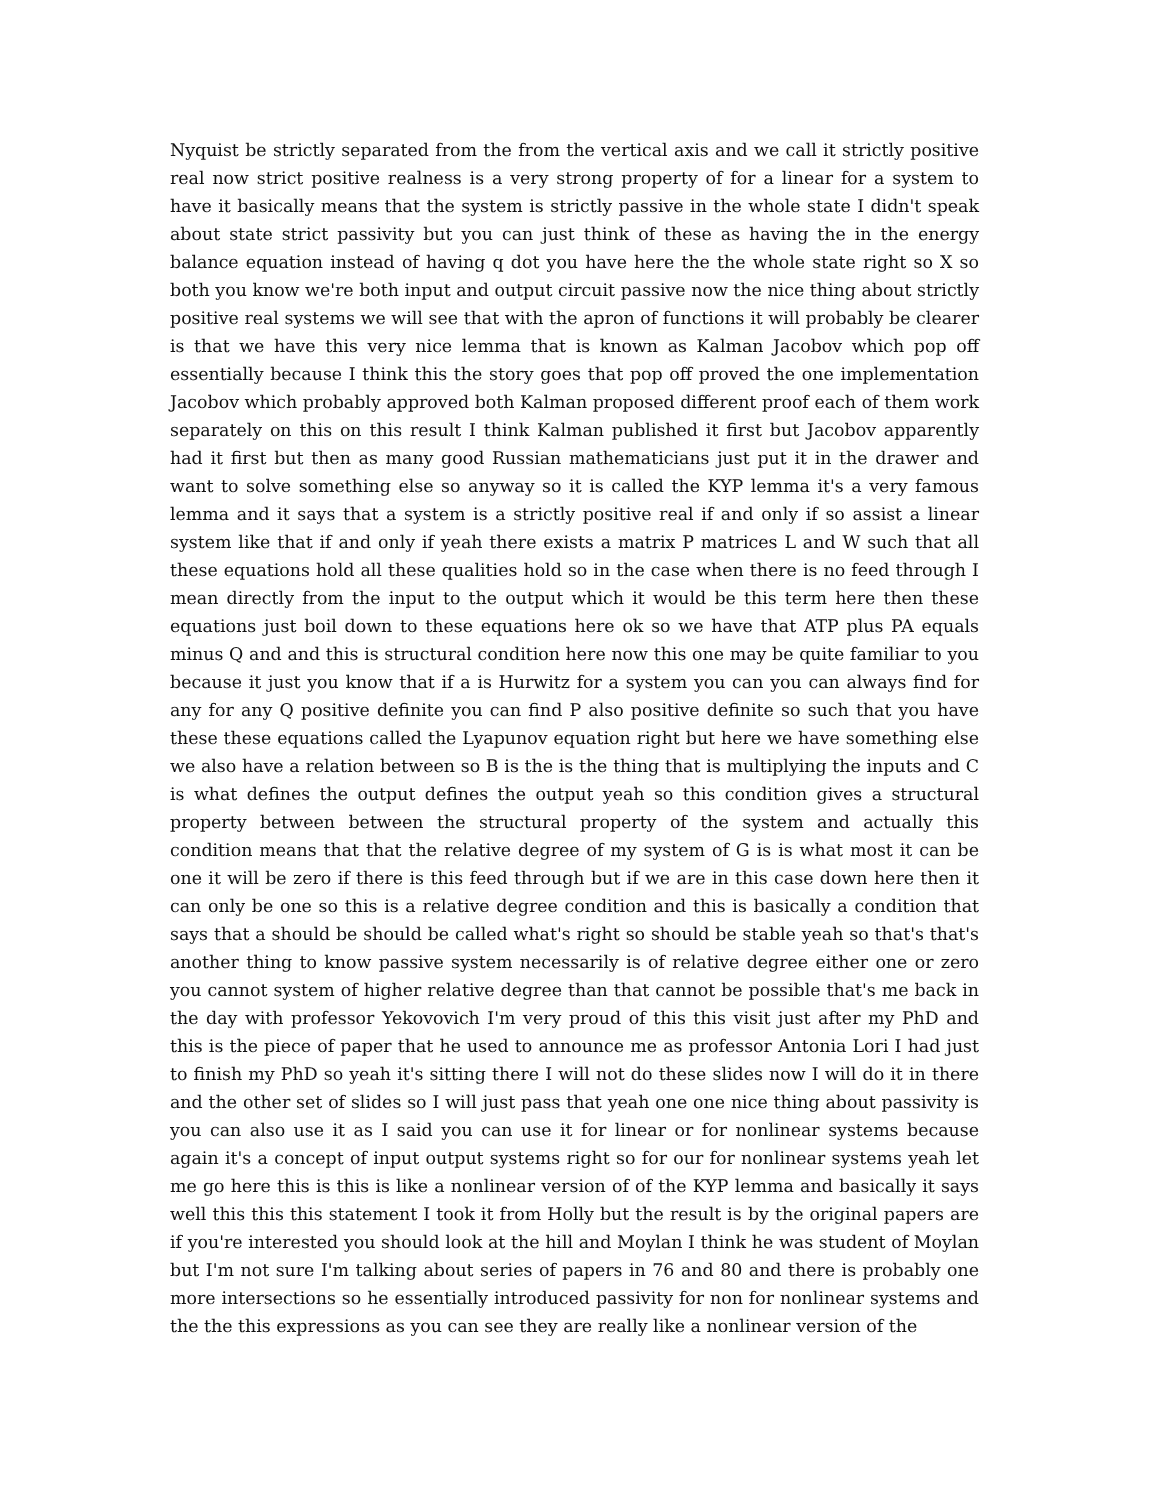Nyquist be strictly separated from the from the vertical axis and we call it strictly positive real now strict positive realness is a very strong property of for a linear for a system to have it basically means that the system is strictly passive in the whole state I didn't speak about state strict passivity but you can just think of these as having the in the energy balance equation instead of having q dot you have here the the whole state right so X so both you know we're both input and output circuit passive now the nice thing about strictly positive real systems we will see that with the apron of functions it will probably be clearer is that we have this very nice lemma that is known as Kalman Jacobov which pop off essentially because I think this the story goes that pop off proved the one implementation Jacobov which probably approved both Kalman proposed different proof each of them work separately on this on this result I think Kalman published it first but Jacobov apparently had it first but then as many good Russian mathematicians just put it in the drawer and want to solve something else so anyway so it is called the KYP lemma it's a very famous lemma and it says that a system is a strictly positive real if and only if so assist a linear system like that if and only if yeah there exists a matrix P matrices L and W such that all these equations hold all these qualities hold so in the case when there is no feed through I mean directly from the input to the output which it would be this term here then these equations just boil down to these equations here ok so we have that ATP plus PA equals minus Q and and this is structural condition here now this one may be quite familiar to you because it just you know that if a is Hurwitz for a system you can you can always find for any for any Q positive definite you can find P also positive definite so such that you have these these equations called the Lyapunov equation right but here we have something else we also have a relation between so B is the is the thing that is multiplying the inputs and C is what defines the output defines the output yeah so this condition gives a structural property between between the structural property of the system and actually this condition means that that the relative degree of my system of G is is what most it can be one it will be zero if there is this feed through but if we are in this case down here then it can only be one so this is a relative degree condition and this is basically a condition that says that a should be should be called what's right so should be stable yeah so that's that's another thing to know passive system necessarily is of relative degree either one or zero you cannot system of higher relative degree than that cannot be possible that's me back in the day with professor Yekovovich I'm very proud of this this visit just after my PhD and this is the piece of paper that he used to announce me as professor Antonia Lori I had just to finish my PhD so yeah it's sitting there I will not do these slides now I will do it in there and the other set of slides so I will just pass that yeah one one nice thing about passivity is you can also use it as I said you can use it for linear or for nonlinear systems because again it's a concept of input output systems right so for our for nonlinear systems yeah let me go here this is this is like a nonlinear version of of the KYP lemma and basically it says well this this this statement I took it from Holly but the result is by the original papers are if you're interested you should look at the hill and Moylan I think he was student of Moylan but I'm not sure I'm talking about series of papers in 76 and 80 and there is probably one more intersections so he essentially introduced passivity for non for nonlinear systems and the the this expressions as you can see they are really like a nonlinear version of the